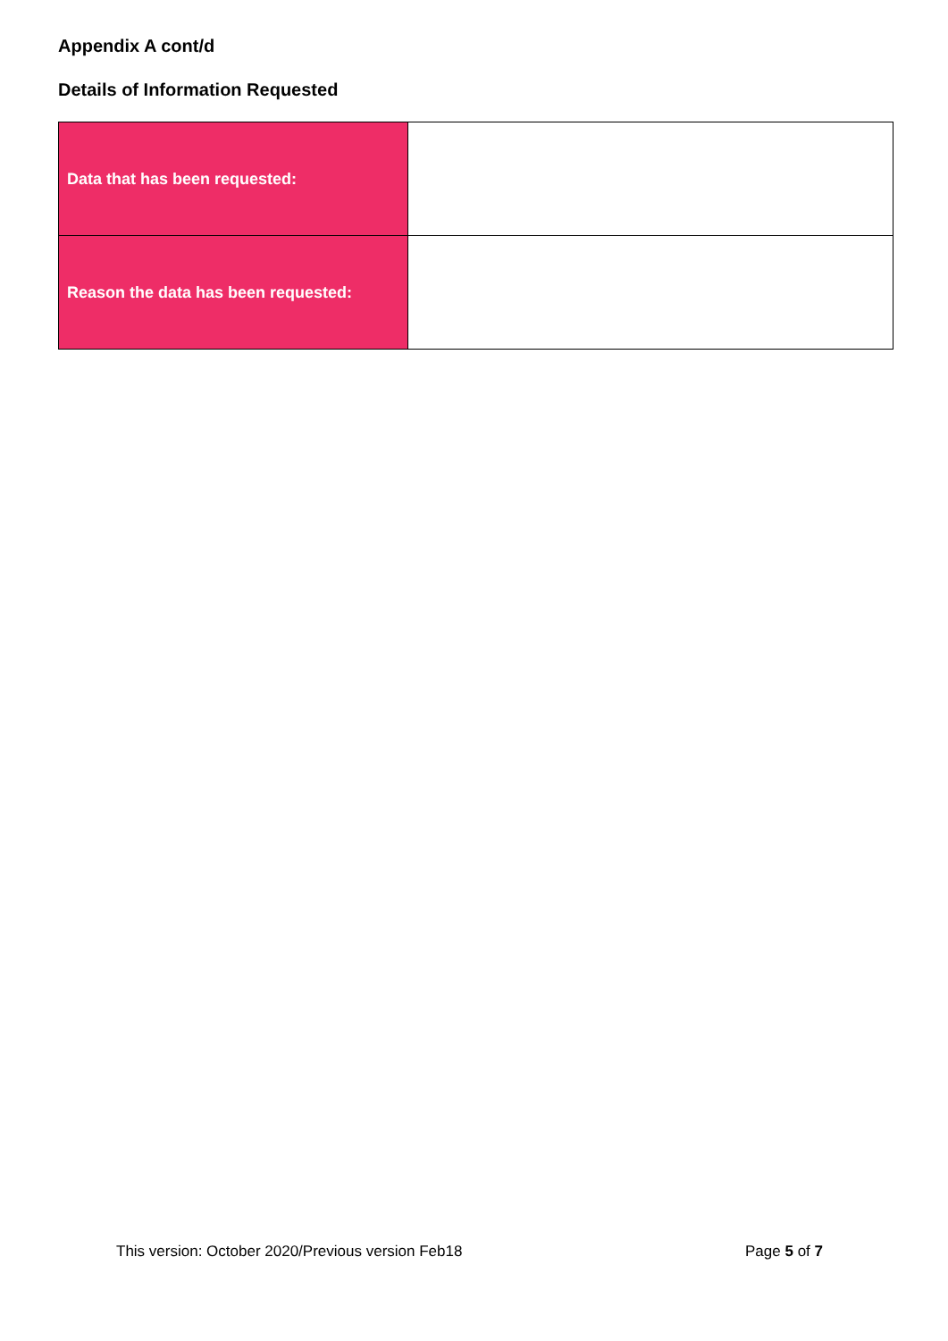Appendix A cont/d
Details of Information Requested
| Data that has been requested: | |
| Reason the data has been requested: | |
This version: October 2020/Previous version Feb18 Page 5 of 7